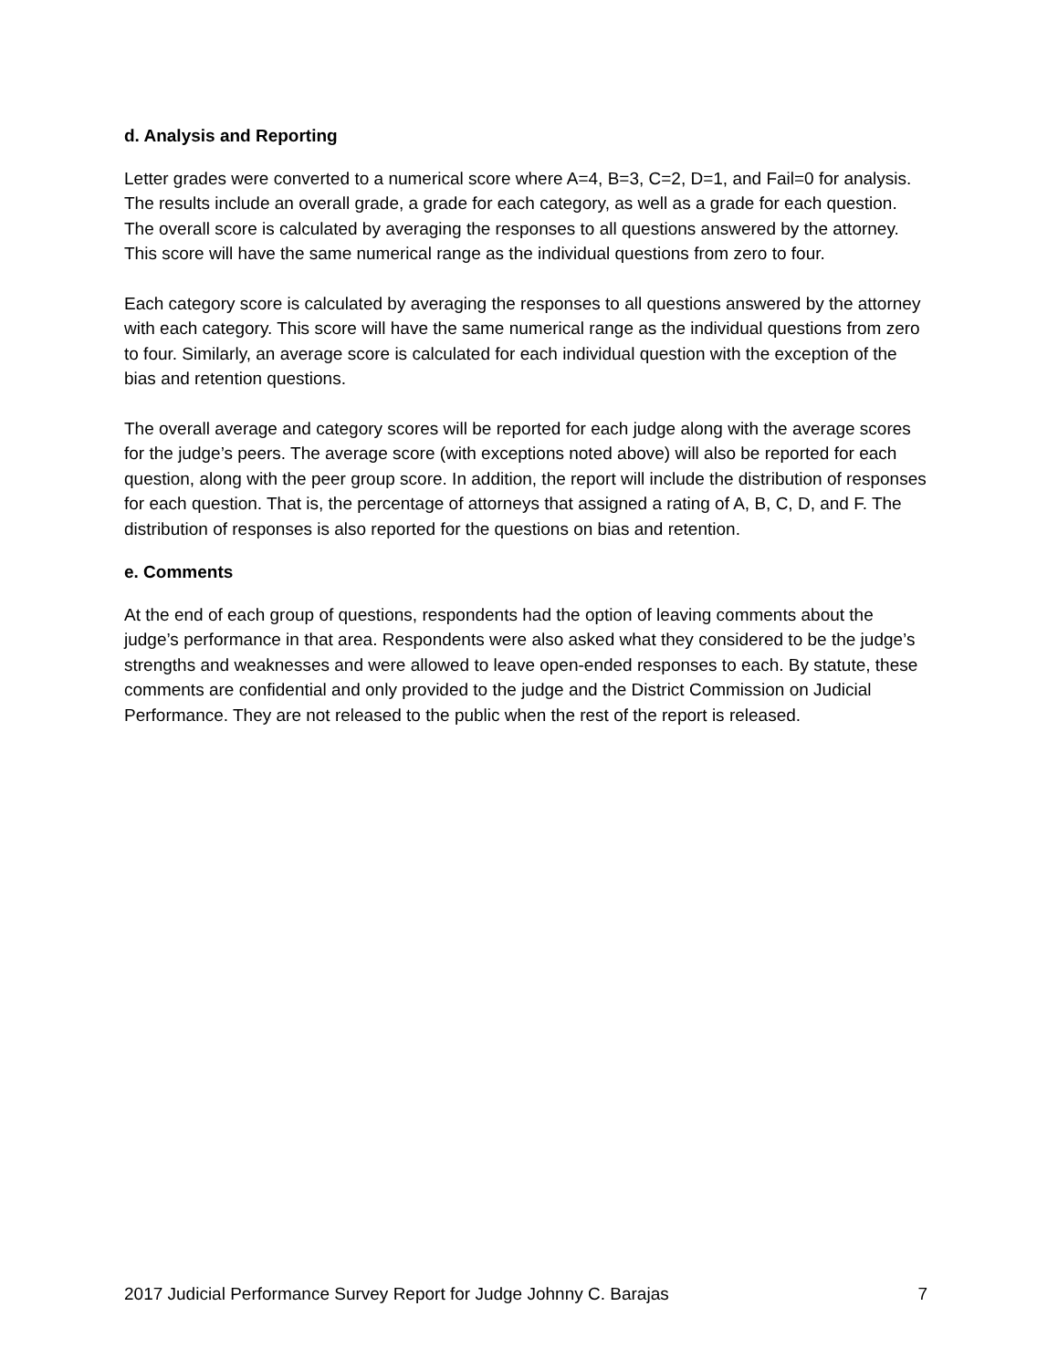d. Analysis and Reporting
Letter grades were converted to a numerical score where A=4, B=3, C=2, D=1, and Fail=0 for analysis. The results include an overall grade, a grade for each category, as well as a grade for each question. The overall score is calculated by averaging the responses to all questions answered by the attorney. This score will have the same numerical range as the individual questions from zero to four.
Each category score is calculated by averaging the responses to all questions answered by the attorney with each category. This score will have the same numerical range as the individual questions from zero to four. Similarly, an average score is calculated for each individual question with the exception of the bias and retention questions.
The overall average and category scores will be reported for each judge along with the average scores for the judge’s peers. The average score (with exceptions noted above) will also be reported for each question, along with the peer group score. In addition, the report will include the distribution of responses for each question. That is, the percentage of attorneys that assigned a rating of A, B, C, D, and F. The distribution of responses is also reported for the questions on bias and retention.
e. Comments
At the end of each group of questions, respondents had the option of leaving comments about the judge’s performance in that area. Respondents were also asked what they considered to be the judge’s strengths and weaknesses and were allowed to leave open-ended responses to each. By statute, these comments are confidential and only provided to the judge and the District Commission on Judicial Performance. They are not released to the public when the rest of the report is released.
2017 Judicial Performance Survey Report for Judge Johnny C. Barajas 7